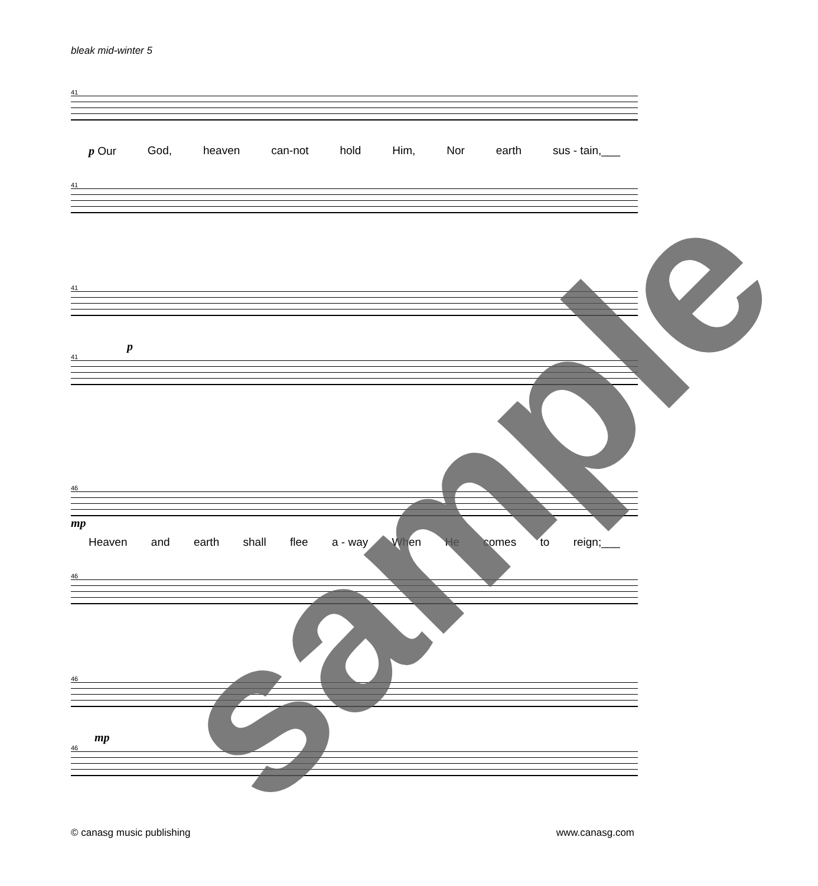bleak mid-winter 5
41
p Our God, heaven can-not hold Him, Nor earth sus - tain,___
41
41
p
41
46
mp
Heaven and earth shall flee a - way When He comes to reign;___
46
46
mp
46
© canasg music publishing www.canasg.com
sample